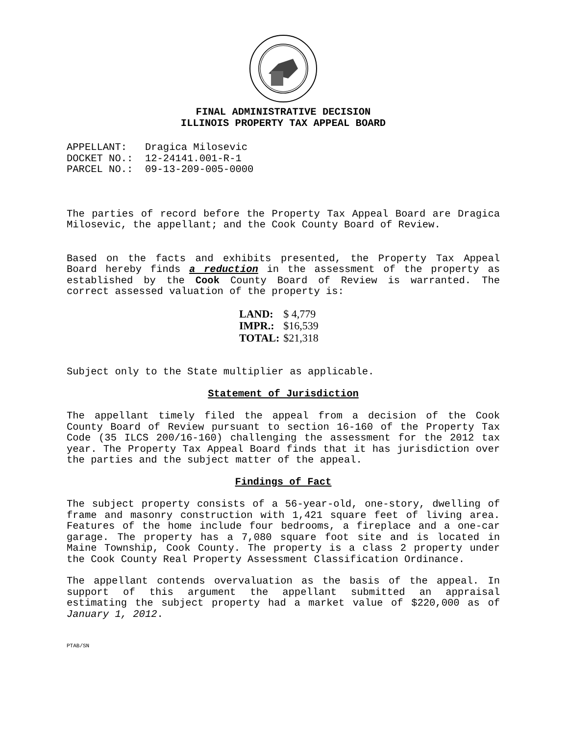FINAL ADMINISTRATIVE DECISION
ILLINOIS PROPERTY TAX APPEAL BOARD
APPELLANT: Dragica Milosevic DOCKET NO.: 12-24141.001-R-1 PARCEL NO.: 09-13-209-005-0000
The parties of record before the Property Tax Appeal Board are Dragica Milosevic, the appellant; and the Cook County Board of Review.
Based on the facts and exhibits presented, the Property Tax Appeal Board hereby finds a reduction in the assessment of the property as established by the Cook County Board of Review is warranted. The correct assessed valuation of the property is:
| LAND: | $ 4,779 |
| IMPR.: | $16,539 |
| TOTAL: | $21,318 |
Subject only to the State multiplier as applicable.
Statement of Jurisdiction
The appellant timely filed the appeal from a decision of the Cook County Board of Review pursuant to section 16-160 of the Property Tax Code (35 ILCS 200/16-160) challenging the assessment for the 2012 tax year. The Property Tax Appeal Board finds that it has jurisdiction over the parties and the subject matter of the appeal.
Findings of Fact
The subject property consists of a 56-year-old, one-story, dwelling of frame and masonry construction with 1,421 square feet of living area. Features of the home include four bedrooms, a fireplace and a one-car garage. The property has a 7,080 square foot site and is located in Maine Township, Cook County. The property is a class 2 property under the Cook County Real Property Assessment Classification Ordinance.
The appellant contends overvaluation as the basis of the appeal. In support of this argument the appellant submitted an appraisal estimating the subject property had a market value of $220,000 as of January 1, 2012.
PTAB/SN